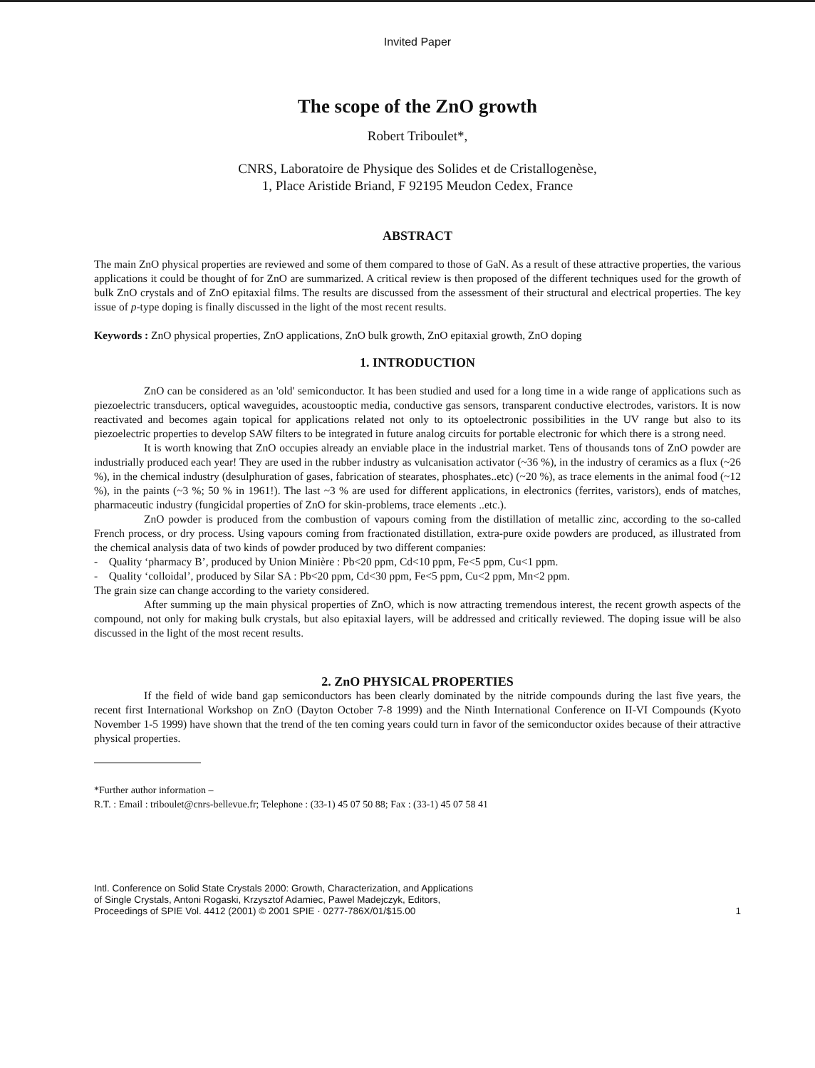Invited Paper
The scope of the ZnO growth
Robert Triboulet*,
CNRS, Laboratoire de Physique des Solides et de Cristallogenèse,
1, Place Aristide Briand, F 92195 Meudon Cedex, France
ABSTRACT
The main ZnO physical properties are reviewed and some of them compared to those of GaN. As a result of these attractive properties, the various applications it could be thought of for ZnO are summarized. A critical review is then proposed of the different techniques used for the growth of bulk ZnO crystals and of ZnO epitaxial films. The results are discussed from the assessment of their structural and electrical properties. The key issue of p-type doping is finally discussed in the light of the most recent results.
Keywords : ZnO physical properties, ZnO applications, ZnO bulk growth, ZnO epitaxial growth, ZnO doping
1. INTRODUCTION
ZnO can be considered as an 'old' semiconductor. It has been studied and used for a long time in a wide range of applications such as piezoelectric transducers, optical waveguides, acoustooptic media, conductive gas sensors, transparent conductive electrodes, varistors. It is now reactivated and becomes again topical for applications related not only to its optoelectronic possibilities in the UV range but also to its piezoelectric properties to develop SAW filters to be integrated in future analog circuits for portable electronic for which there is a strong need.
It is worth knowing that ZnO occupies already an enviable place in the industrial market. Tens of thousands tons of ZnO powder are industrially produced each year! They are used in the rubber industry as vulcanisation activator (~36 %), in the industry of ceramics as a flux (~26 %), in the chemical industry (desulphuration of gases, fabrication of stearates, phosphates..etc) (~20 %), as trace elements in the animal food (~12 %), in the paints (~3 %; 50 % in 1961!). The last ~3 % are used for different applications, in electronics (ferrites, varistors), ends of matches, pharmaceutic industry (fungicidal properties of ZnO for skin-problems, trace elements ..etc.).
ZnO powder is produced from the combustion of vapours coming from the distillation of metallic zinc, according to the so-called French process, or dry process. Using vapours coming from fractionated distillation, extra-pure oxide powders are produced, as illustrated from the chemical analysis data of two kinds of powder produced by two different companies:
- Quality ‘pharmacy B’, produced by Union Minière : Pb<20 ppm, Cd<10 ppm, Fe<5 ppm, Cu<1 ppm.
- Quality ‘colloidal’, produced by Silar SA : Pb<20 ppm, Cd<30 ppm, Fe<5 ppm, Cu<2 ppm, Mn<2 ppm.
The grain size can change according to the variety considered.
After summing up the main physical properties of ZnO, which is now attracting tremendous interest, the recent growth aspects of the compound, not only for making bulk crystals, but also epitaxial layers, will be addressed and critically reviewed. The doping issue will be also discussed in the light of the most recent results.
2. ZnO PHYSICAL PROPERTIES
If the field of wide band gap semiconductors has been clearly dominated by the nitride compounds during the last five years, the recent first International Workshop on ZnO (Dayton October 7-8 1999) and the Ninth International Conference on II-VI Compounds (Kyoto November 1-5 1999) have shown that the trend of the ten coming years could turn in favor of the semiconductor oxides because of their attractive physical properties.
*Further author information –
R.T. : Email : triboulet@cnrs-bellevue.fr; Telephone : (33-1) 45 07 50 88; Fax : (33-1) 45 07 58 41
Intl. Conference on Solid State Crystals 2000: Growth, Characterization, and Applications
of Single Crystals, Antoni Rogaski, Krzysztof Adamiec, Pawel Madejczyk, Editors,
Proceedings of SPIE Vol. 4412 (2001) © 2001 SPIE · 0277-786X/01/$15.00
1